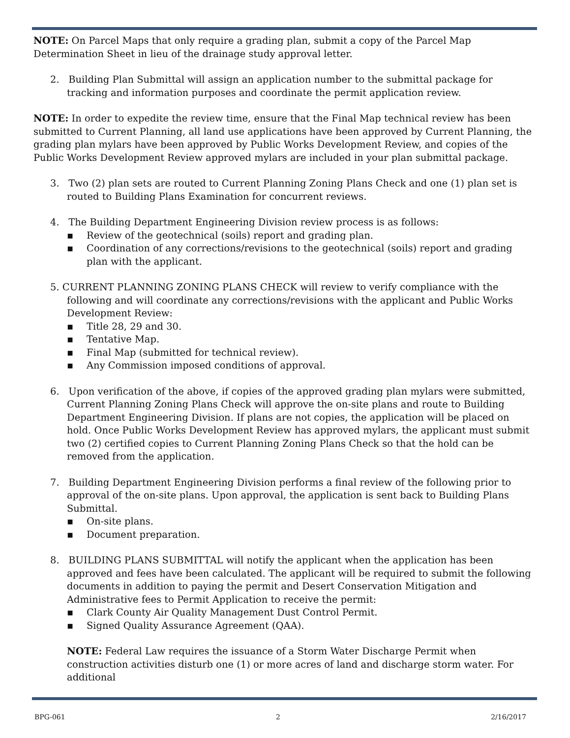NOTE: On Parcel Maps that only require a grading plan, submit a copy of the Parcel Map Determination Sheet in lieu of the drainage study approval letter.
2. Building Plan Submittal will assign an application number to the submittal package for tracking and information purposes and coordinate the permit application review.
NOTE: In order to expedite the review time, ensure that the Final Map technical review has been submitted to Current Planning, all land use applications have been approved by Current Planning, the grading plan mylars have been approved by Public Works Development Review, and copies of the Public Works Development Review approved mylars are included in your plan submittal package.
3. Two (2) plan sets are routed to Current Planning Zoning Plans Check and one (1) plan set is routed to Building Plans Examination for concurrent reviews.
4. The Building Department Engineering Division review process is as follows:
▪ Review of the geotechnical (soils) report and grading plan.
▪ Coordination of any corrections/revisions to the geotechnical (soils) report and grading plan with the applicant.
5. CURRENT PLANNING ZONING PLANS CHECK will review to verify compliance with the following and will coordinate any corrections/revisions with the applicant and Public Works Development Review:
▪ Title 28, 29 and 30.
▪ Tentative Map.
▪ Final Map (submitted for technical review).
▪ Any Commission imposed conditions of approval.
6. Upon verification of the above, if copies of the approved grading plan mylars were submitted, Current Planning Zoning Plans Check will approve the on-site plans and route to Building Department Engineering Division. If plans are not copies, the application will be placed on hold. Once Public Works Development Review has approved mylars, the applicant must submit two (2) certified copies to Current Planning Zoning Plans Check so that the hold can be removed from the application.
7. Building Department Engineering Division performs a final review of the following prior to approval of the on-site plans. Upon approval, the application is sent back to Building Plans Submittal.
▪ On-site plans.
▪ Document preparation.
8. BUILDING PLANS SUBMITTAL will notify the applicant when the application has been approved and fees have been calculated. The applicant will be required to submit the following documents in addition to paying the permit and Desert Conservation Mitigation and Administrative fees to Permit Application to receive the permit:
▪ Clark County Air Quality Management Dust Control Permit.
▪ Signed Quality Assurance Agreement (QAA).
NOTE: Federal Law requires the issuance of a Storm Water Discharge Permit when construction activities disturb one (1) or more acres of land and discharge storm water. For additional
BPG-061 2 2/16/2017